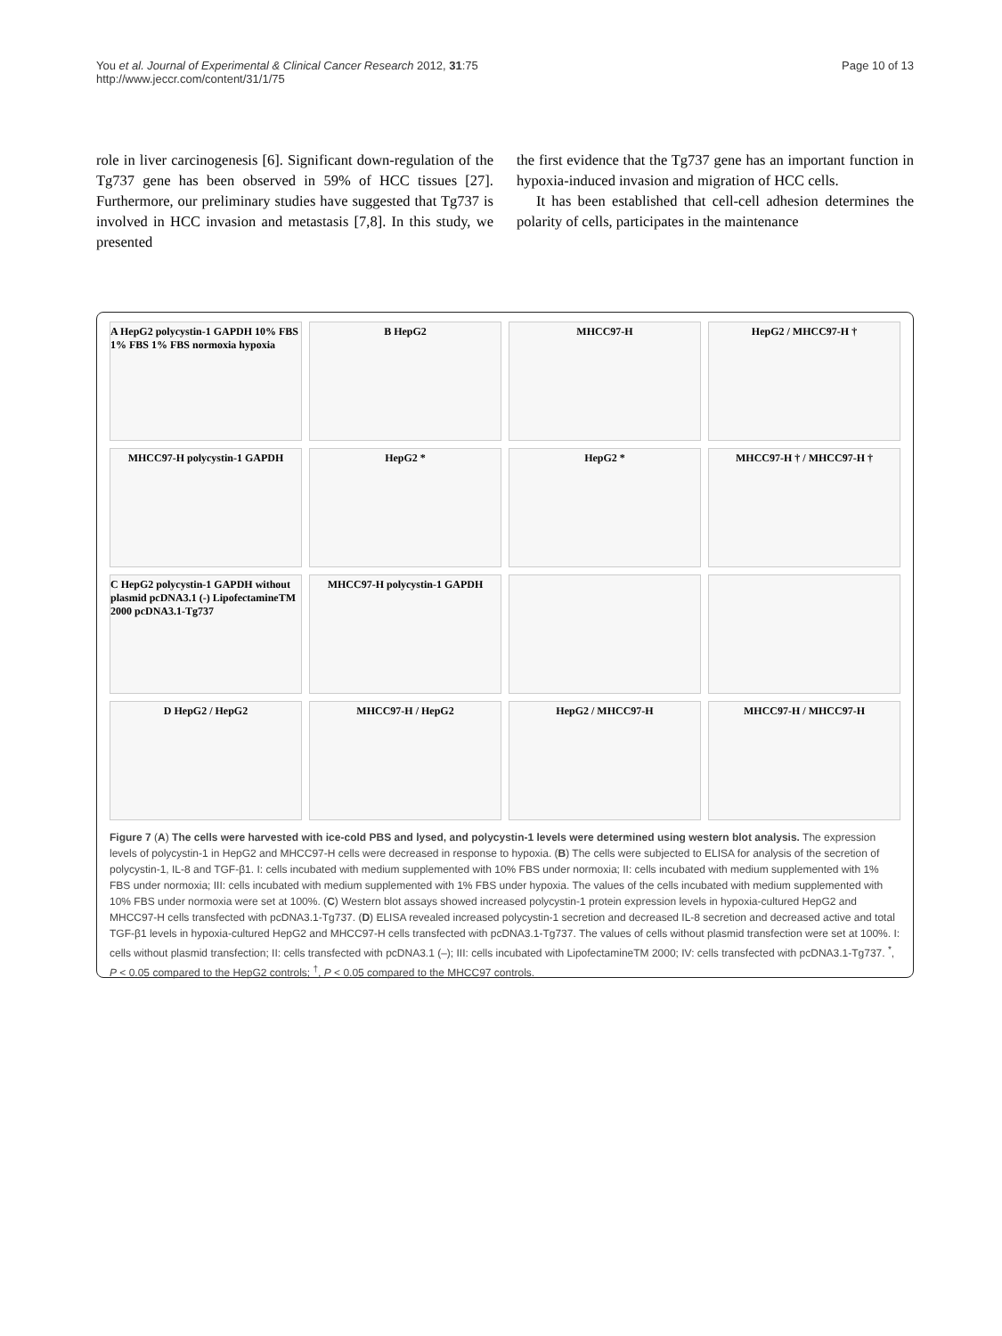You et al. Journal of Experimental & Clinical Cancer Research 2012, 31:75
http://www.jeccr.com/content/31/1/75
Page 10 of 13
role in liver carcinogenesis [6]. Significant down-regulation of the Tg737 gene has been observed in 59% of HCC tissues [27]. Furthermore, our preliminary studies have suggested that Tg737 is involved in HCC invasion and metastasis [7,8]. In this study, we presented
the first evidence that the Tg737 gene has an important function in hypoxia-induced invasion and migration of HCC cells.
It has been established that cell-cell adhesion determines the polarity of cells, participates in the maintenance
A HepG2 polycystin-1 GAPDH 10% FBS 1% FBS 1% FBS normoxia hypoxia
B HepG2
MHCC97-H
HepG2 / MHCC97-H †
MHCC97-H polycystin-1 GAPDH
HepG2 *
HepG2 *
MHCC97-H † / MHCC97-H †
C HepG2 polycystin-1 GAPDH without plasmid pcDNA3.1 (-) LipofectamineTM 2000 pcDNA3.1-Tg737
MHCC97-H polycystin-1 GAPDH
D HepG2 / HepG2
MHCC97-H / HepG2
HepG2 / MHCC97-H
MHCC97-H / MHCC97-H
Figure 7 (A) The cells were harvested with ice-cold PBS and lysed, and polycystin-1 levels were determined using western blot analysis. The expression levels of polycystin-1 in HepG2 and MHCC97-H cells were decreased in response to hypoxia. (B) The cells were subjected to ELISA for analysis of the secretion of polycystin-1, IL-8 and TGF-β1. I: cells incubated with medium supplemented with 10% FBS under normoxia; II: cells incubated with medium supplemented with 1% FBS under normoxia; III: cells incubated with medium supplemented with 1% FBS under hypoxia. The values of the cells incubated with medium supplemented with 10% FBS under normoxia were set at 100%. (C) Western blot assays showed increased polycystin-1 protein expression levels in hypoxia-cultured HepG2 and MHCC97-H cells transfected with pcDNA3.1-Tg737. (D) ELISA revealed increased polycystin-1 secretion and decreased IL-8 secretion and decreased active and total TGF-β1 levels in hypoxia-cultured HepG2 and MHCC97-H cells transfected with pcDNA3.1-Tg737. The values of cells without plasmid transfection were set at 100%. I: cells without plasmid transfection; II: cells transfected with pcDNA3.1 (–); III: cells incubated with LipofectamineTM 2000; IV: cells transfected with pcDNA3.1-Tg737. <sup>*</sup>, P < 0.05 compared to the HepG2 controls; <sup>†</sup>, P < 0.05 compared to the MHCC97 controls.